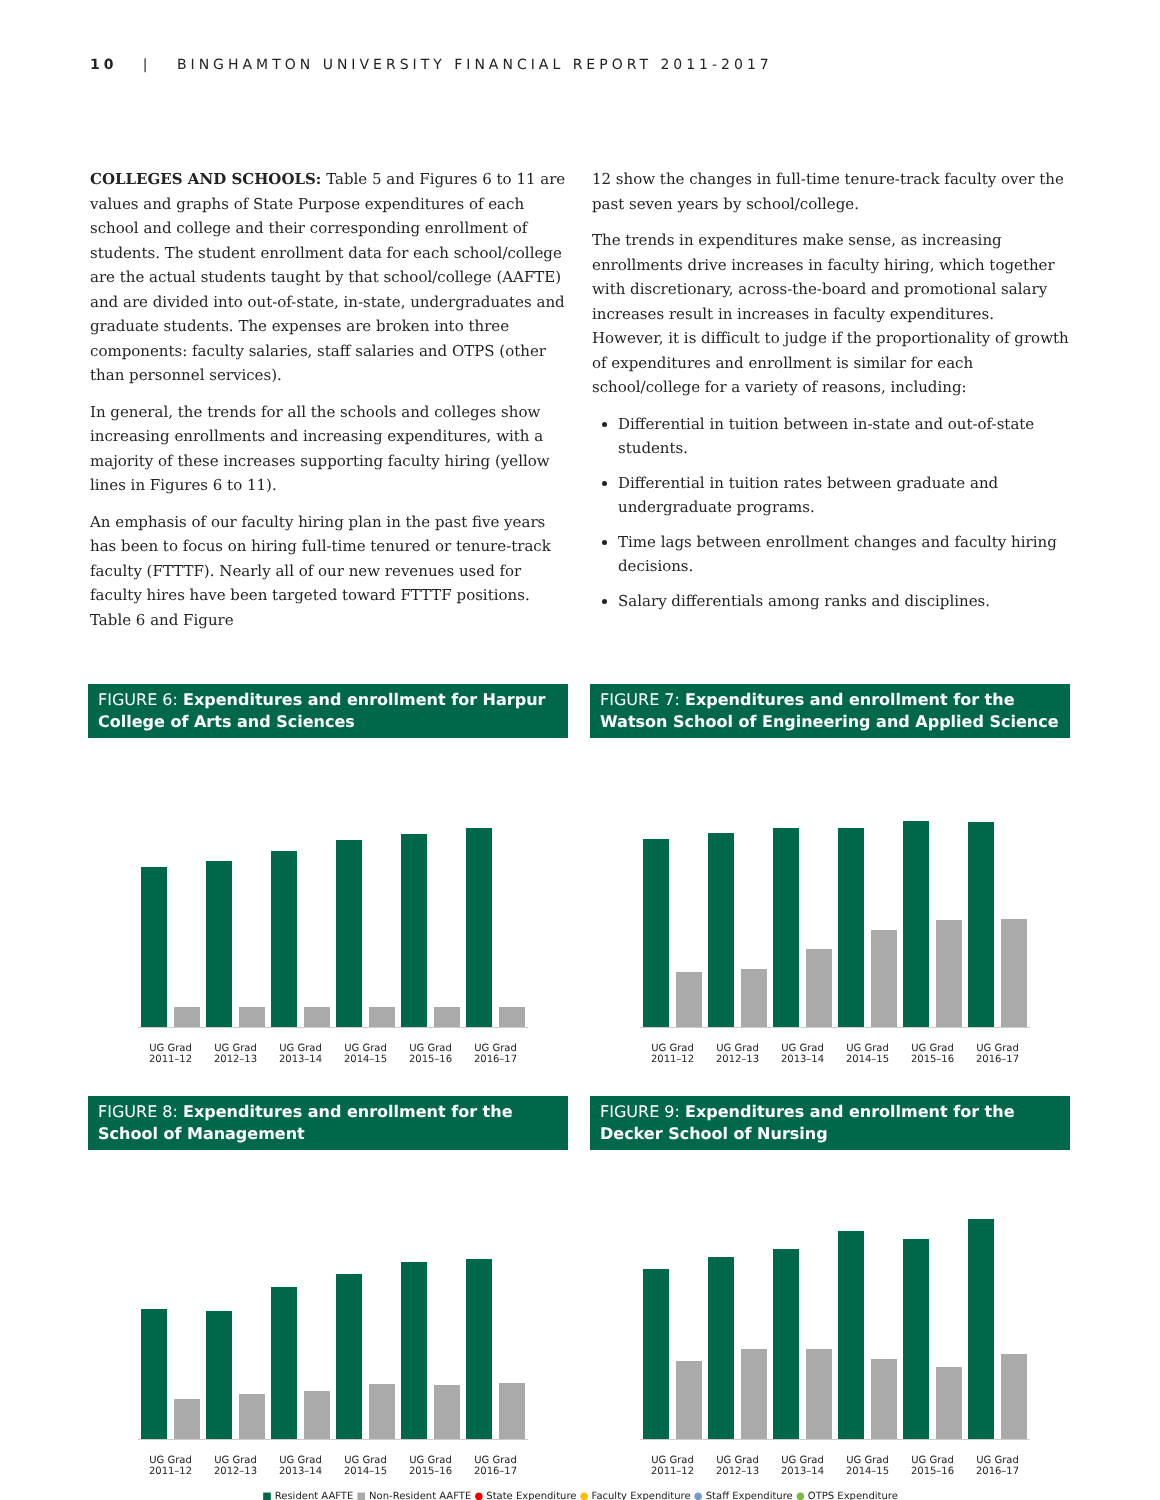10 | BINGHAMTON UNIVERSITY FINANCIAL REPORT 2011-2017
COLLEGES AND SCHOOLS: Table 5 and Figures 6 to 11 are values and graphs of State Purpose expenditures of each school and college and their corresponding enrollment of students. The student enrollment data for each school/college are the actual students taught by that school/college (AAFTE) and are divided into out-of-state, in-state, undergraduates and graduate students. The expenses are broken into three components: faculty salaries, staff salaries and OTPS (other than personnel services).
In general, the trends for all the schools and colleges show increasing enrollments and increasing expenditures, with a majority of these increases supporting faculty hiring (yellow lines in Figures 6 to 11).
An emphasis of our faculty hiring plan in the past five years has been to focus on hiring full-time tenured or tenure-track faculty (FTTTF). Nearly all of our new revenues used for faculty hires have been targeted toward FTTTF positions. Table 6 and Figure
12 show the changes in full-time tenure-track faculty over the past seven years by school/college.
The trends in expenditures make sense, as increasing enrollments drive increases in faculty hiring, which together with discretionary, across-the-board and promotional salary increases result in increases in faculty expenditures. However, it is difficult to judge if the proportionality of growth of expenditures and enrollment is similar for each school/college for a variety of reasons, including:
Differential in tuition between in-state and out-of-state students.
Differential in tuition rates between graduate and undergraduate programs.
Time lags between enrollment changes and faculty hiring decisions.
Salary differentials among ranks and disciplines.
FIGURE 6: Expenditures and enrollment for Harpur College of Arts and Sciences
UG Grad
2011–12 UG Grad
2012–13 UG Grad
2013–14 UG Grad
2014–15 UG Grad
2015–16 UG Grad
2016–17
FIGURE 7: Expenditures and enrollment for the Watson School of Engineering and Applied Science
UG Grad
2011–12 UG Grad
2012–13 UG Grad
2013–14 UG Grad
2014–15 UG Grad
2015–16 UG Grad
2016–17
FIGURE 8: Expenditures and enrollment for the School of Management
UG Grad
2011–12 UG Grad
2012–13 UG Grad
2013–14 UG Grad
2014–15 UG Grad
2015–16 UG Grad
2016–17
FIGURE 9: Expenditures and enrollment for the Decker School of Nursing
UG Grad
2011–12 UG Grad
2012–13 UG Grad
2013–14 UG Grad
2014–15 UG Grad
2015–16 UG Grad
2016–17
■ Resident AAFTE ■ Non-Resident AAFTE ● State Expenditure ● Faculty Expenditure ● Staff Expenditure ● OTPS Expenditure